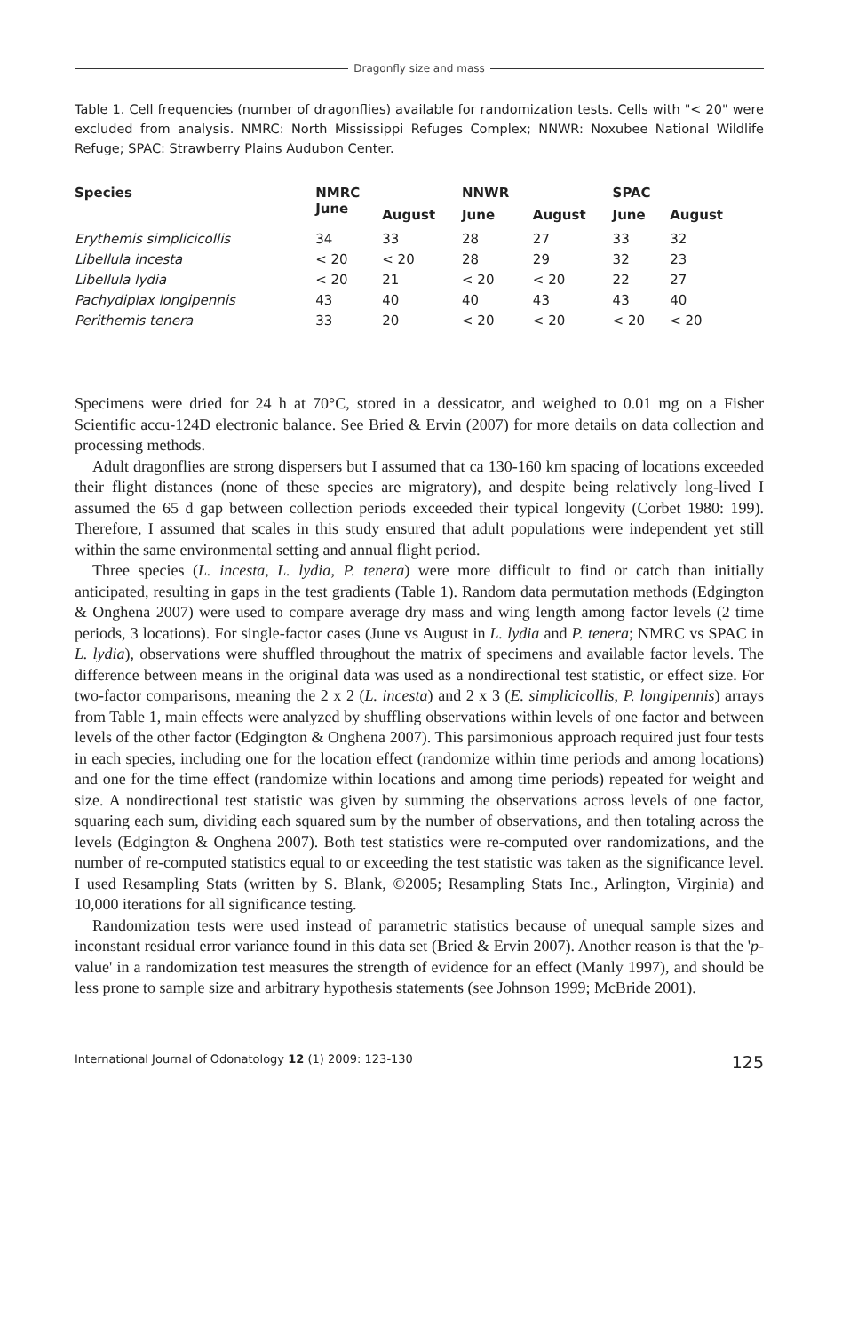Dragonfly size and mass
Table 1. Cell frequencies (number of dragonflies) available for randomization tests. Cells with "< 20" were excluded from analysis. NMRC: North Mississippi Refuges Complex; NNWR: Noxubee National Wildlife Refuge; SPAC: Strawberry Plains Audubon Center.
| Species | NMRC | | NNWR | | SPAC | |
| --- | --- | --- | --- | --- | --- | --- |
| | June | August | June | August | June | August |
| Erythemis simplicicollis | 34 | 33 | 28 | 27 | 33 | 32 |
| Libellula incesta | < 20 | < 20 | 28 | 29 | 32 | 23 |
| Libellula lydia | < 20 | 21 | < 20 | < 20 | 22 | 27 |
| Pachydiplax longipennis | 43 | 40 | 40 | 43 | 43 | 40 |
| Perithemis tenera | 33 | 20 | < 20 | < 20 | < 20 | < 20 |
Specimens were dried for 24 h at 70°C, stored in a dessicator, and weighed to 0.01 mg on a Fisher Scientific accu-124D electronic balance. See Bried & Ervin (2007) for more details on data collection and processing methods.
Adult dragonflies are strong dispersers but I assumed that ca 130-160 km spacing of locations exceeded their flight distances (none of these species are migratory), and despite being relatively long-lived I assumed the 65 d gap between collection periods exceeded their typical longevity (Corbet 1980: 199). Therefore, I assumed that scales in this study ensured that adult populations were independent yet still within the same environmental setting and annual flight period.
Three species (L. incesta, L. lydia, P. tenera) were more difficult to find or catch than initially anticipated, resulting in gaps in the test gradients (Table 1). Random data permutation methods (Edgington & Onghena 2007) were used to compare average dry mass and wing length among factor levels (2 time periods, 3 locations). For single-factor cases (June vs August in L. lydia and P. tenera; NMRC vs SPAC in L. lydia), observations were shuffled throughout the matrix of specimens and available factor levels. The difference between means in the original data was used as a nondirectional test statistic, or effect size. For two-factor comparisons, meaning the 2 x 2 (L. incesta) and 2 x 3 (E. simplicicollis, P. longipennis) arrays from Table 1, main effects were analyzed by shuffling observations within levels of one factor and between levels of the other factor (Edgington & Onghena 2007). This parsimonious approach required just four tests in each species, including one for the location effect (randomize within time periods and among locations) and one for the time effect (randomize within locations and among time periods) repeated for weight and size. A nondirectional test statistic was given by summing the observations across levels of one factor, squaring each sum, dividing each squared sum by the number of observations, and then totaling across the levels (Edgington & Onghena 2007). Both test statistics were re-computed over randomizations, and the number of re-computed statistics equal to or exceeding the test statistic was taken as the significance level. I used Resampling Stats (written by S. Blank, ©2005; Resampling Stats Inc., Arlington, Virginia) and 10,000 iterations for all significance testing.
Randomization tests were used instead of parametric statistics because of unequal sample sizes and inconstant residual error variance found in this data set (Bried & Ervin 2007). Another reason is that the 'p-value' in a randomization test measures the strength of evidence for an effect (Manly 1997), and should be less prone to sample size and arbitrary hypothesis statements (see Johnson 1999; McBride 2001).
International Journal of Odonatology 12 (1) 2009: 123-130 125